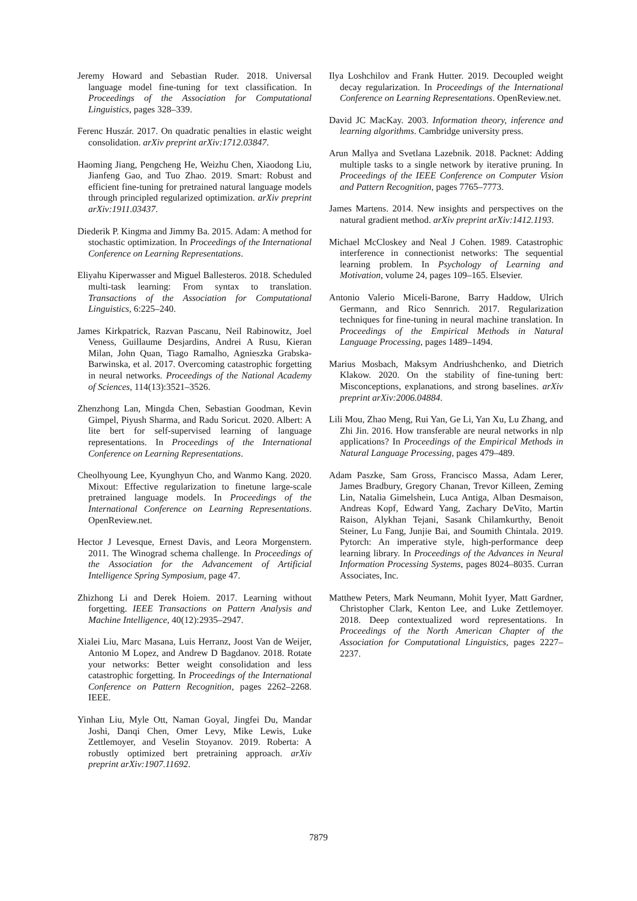Jeremy Howard and Sebastian Ruder. 2018. Universal language model fine-tuning for text classification. In Proceedings of the Association for Computational Linguistics, pages 328–339.
Ferenc Huszár. 2017. On quadratic penalties in elastic weight consolidation. arXiv preprint arXiv:1712.03847.
Haoming Jiang, Pengcheng He, Weizhu Chen, Xiaodong Liu, Jianfeng Gao, and Tuo Zhao. 2019. Smart: Robust and efficient fine-tuning for pretrained natural language models through principled regularized optimization. arXiv preprint arXiv:1911.03437.
Diederik P. Kingma and Jimmy Ba. 2015. Adam: A method for stochastic optimization. In Proceedings of the International Conference on Learning Representations.
Eliyahu Kiperwasser and Miguel Ballesteros. 2018. Scheduled multi-task learning: From syntax to translation. Transactions of the Association for Computational Linguistics, 6:225–240.
James Kirkpatrick, Razvan Pascanu, Neil Rabinowitz, Joel Veness, Guillaume Desjardins, Andrei A Rusu, Kieran Milan, John Quan, Tiago Ramalho, Agnieszka Grabska-Barwinska, et al. 2017. Overcoming catastrophic forgetting in neural networks. Proceedings of the National Academy of Sciences, 114(13):3521–3526.
Zhenzhong Lan, Mingda Chen, Sebastian Goodman, Kevin Gimpel, Piyush Sharma, and Radu Soricut. 2020. Albert: A lite bert for self-supervised learning of language representations. In Proceedings of the International Conference on Learning Representations.
Cheolhyoung Lee, Kyunghyun Cho, and Wanmo Kang. 2020. Mixout: Effective regularization to finetune large-scale pretrained language models. In Proceedings of the International Conference on Learning Representations. OpenReview.net.
Hector J Levesque, Ernest Davis, and Leora Morgenstern. 2011. The Winograd schema challenge. In Proceedings of the Association for the Advancement of Artificial Intelligence Spring Symposium, page 47.
Zhizhong Li and Derek Hoiem. 2017. Learning without forgetting. IEEE Transactions on Pattern Analysis and Machine Intelligence, 40(12):2935–2947.
Xialei Liu, Marc Masana, Luis Herranz, Joost Van de Weijer, Antonio M Lopez, and Andrew D Bagdanov. 2018. Rotate your networks: Better weight consolidation and less catastrophic forgetting. In Proceedings of the International Conference on Pattern Recognition, pages 2262–2268. IEEE.
Yinhan Liu, Myle Ott, Naman Goyal, Jingfei Du, Mandar Joshi, Danqi Chen, Omer Levy, Mike Lewis, Luke Zettlemoyer, and Veselin Stoyanov. 2019. Roberta: A robustly optimized bert pretraining approach. arXiv preprint arXiv:1907.11692.
Ilya Loshchilov and Frank Hutter. 2019. Decoupled weight decay regularization. In Proceedings of the International Conference on Learning Representations. OpenReview.net.
David JC MacKay. 2003. Information theory, inference and learning algorithms. Cambridge university press.
Arun Mallya and Svetlana Lazebnik. 2018. Packnet: Adding multiple tasks to a single network by iterative pruning. In Proceedings of the IEEE Conference on Computer Vision and Pattern Recognition, pages 7765–7773.
James Martens. 2014. New insights and perspectives on the natural gradient method. arXiv preprint arXiv:1412.1193.
Michael McCloskey and Neal J Cohen. 1989. Catastrophic interference in connectionist networks: The sequential learning problem. In Psychology of Learning and Motivation, volume 24, pages 109–165. Elsevier.
Antonio Valerio Miceli-Barone, Barry Haddow, Ulrich Germann, and Rico Sennrich. 2017. Regularization techniques for fine-tuning in neural machine translation. In Proceedings of the Empirical Methods in Natural Language Processing, pages 1489–1494.
Marius Mosbach, Maksym Andriushchenko, and Dietrich Klakow. 2020. On the stability of fine-tuning bert: Misconceptions, explanations, and strong baselines. arXiv preprint arXiv:2006.04884.
Lili Mou, Zhao Meng, Rui Yan, Ge Li, Yan Xu, Lu Zhang, and Zhi Jin. 2016. How transferable are neural networks in nlp applications? In Proceedings of the Empirical Methods in Natural Language Processing, pages 479–489.
Adam Paszke, Sam Gross, Francisco Massa, Adam Lerer, James Bradbury, Gregory Chanan, Trevor Killeen, Zeming Lin, Natalia Gimelshein, Luca Antiga, Alban Desmaison, Andreas Kopf, Edward Yang, Zachary DeVito, Martin Raison, Alykhan Tejani, Sasank Chilamkurthy, Benoit Steiner, Lu Fang, Junjie Bai, and Soumith Chintala. 2019. Pytorch: An imperative style, high-performance deep learning library. In Proceedings of the Advances in Neural Information Processing Systems, pages 8024–8035. Curran Associates, Inc.
Matthew Peters, Mark Neumann, Mohit Iyyer, Matt Gardner, Christopher Clark, Kenton Lee, and Luke Zettlemoyer. 2018. Deep contextualized word representations. In Proceedings of the North American Chapter of the Association for Computational Linguistics, pages 2227–2237.
7879